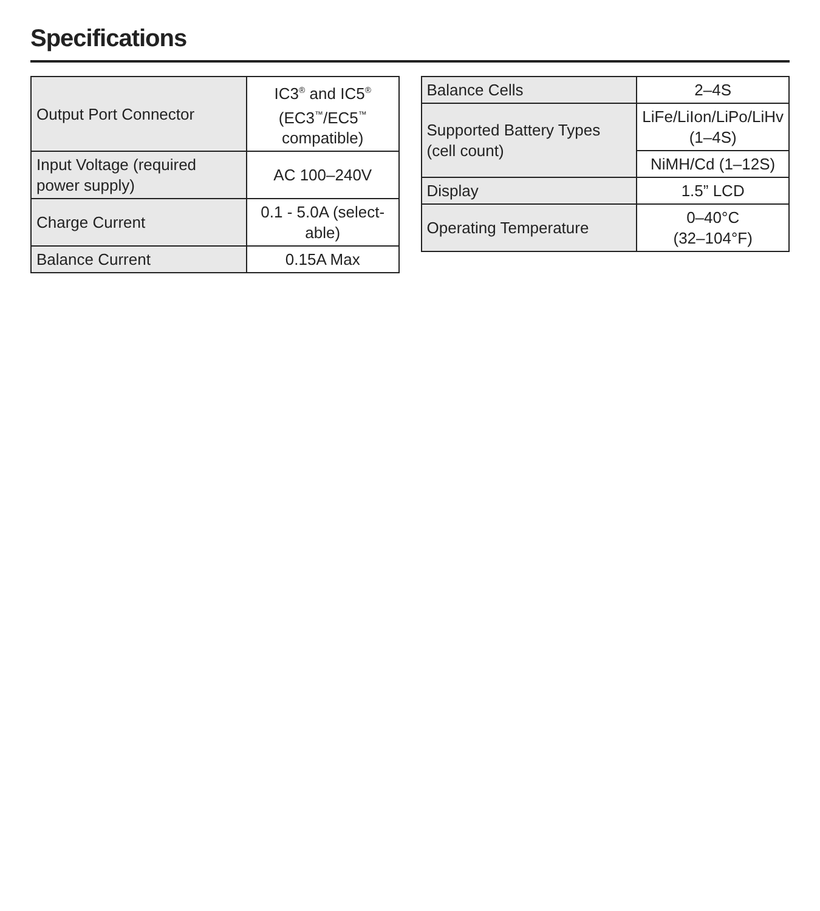Specifications
| Output Port Connector | IC3<sup>®</sup> and IC5<sup>®</sup> (EC3<sup>™</sup>/EC5<sup>™</sup> compatible) |
| Input Voltage (required power supply) | AC 100–240V |
| Charge Current | 0.1 - 5.0A (select-able) |
| Balance Current | 0.15A Max |
| Balance Cells | 2–4S |
| Supported Battery Types (cell count) | LiFe/LiIon/LiPo/LiHv (1–4S) |
| | NiMH/Cd (1–12S) |
| Display | 1.5” LCD |
| Operating Temperature | 0–40°C (32–104°F) |